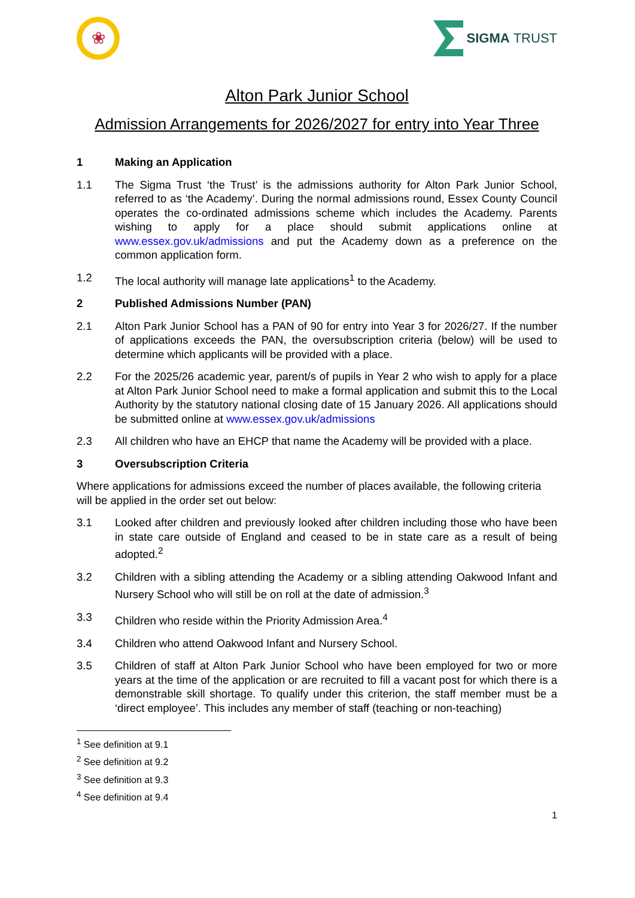❀
SIGMA TRUST
Alton Park Junior School
Admission Arrangements for 2026/2027 for entry into Year Three
1 Making an Application
1.1 The Sigma Trust ‘the Trust’ is the admissions authority for Alton Park Junior School, referred to as ‘the Academy’. During the normal admissions round, Essex County Council operates the co-ordinated admissions scheme which includes the Academy. Parents wishing to apply for a place should submit applications online at www.essex.gov.uk/admissions and put the Academy down as a preference on the common application form.
1.2 The local authority will manage late applications<sup>1</sup> to the Academy.
2 Published Admissions Number (PAN)
2.1 Alton Park Junior School has a PAN of 90 for entry into Year 3 for 2026/27. If the number of applications exceeds the PAN, the oversubscription criteria (below) will be used to determine which applicants will be provided with a place.
2.2 For the 2025/26 academic year, parent/s of pupils in Year 2 who wish to apply for a place at Alton Park Junior School need to make a formal application and submit this to the Local Authority by the statutory national closing date of 15 January 2026. All applications should be submitted online at www.essex.gov.uk/admissions
2.3 All children who have an EHCP that name the Academy will be provided with a place.
3 Oversubscription Criteria
Where applications for admissions exceed the number of places available, the following criteria will be applied in the order set out below:
3.1 Looked after children and previously looked after children including those who have been in state care outside of England and ceased to be in state care as a result of being adopted.<sup>2</sup>
3.2 Children with a sibling attending the Academy or a sibling attending Oakwood Infant and Nursery School who will still be on roll at the date of admission.<sup>3</sup>
3.3 Children who reside within the Priority Admission Area.<sup>4</sup>
3.4 Children who attend Oakwood Infant and Nursery School.
3.5 Children of staff at Alton Park Junior School who have been employed for two or more years at the time of the application or are recruited to fill a vacant post for which there is a demonstrable skill shortage. To qualify under this criterion, the staff member must be a ‘direct employee’. This includes any member of staff (teaching or non-teaching)
<sup>1</sup> See definition at 9.1
<sup>2</sup> See definition at 9.2
<sup>3</sup> See definition at 9.3
<sup>4</sup> See definition at 9.4
1